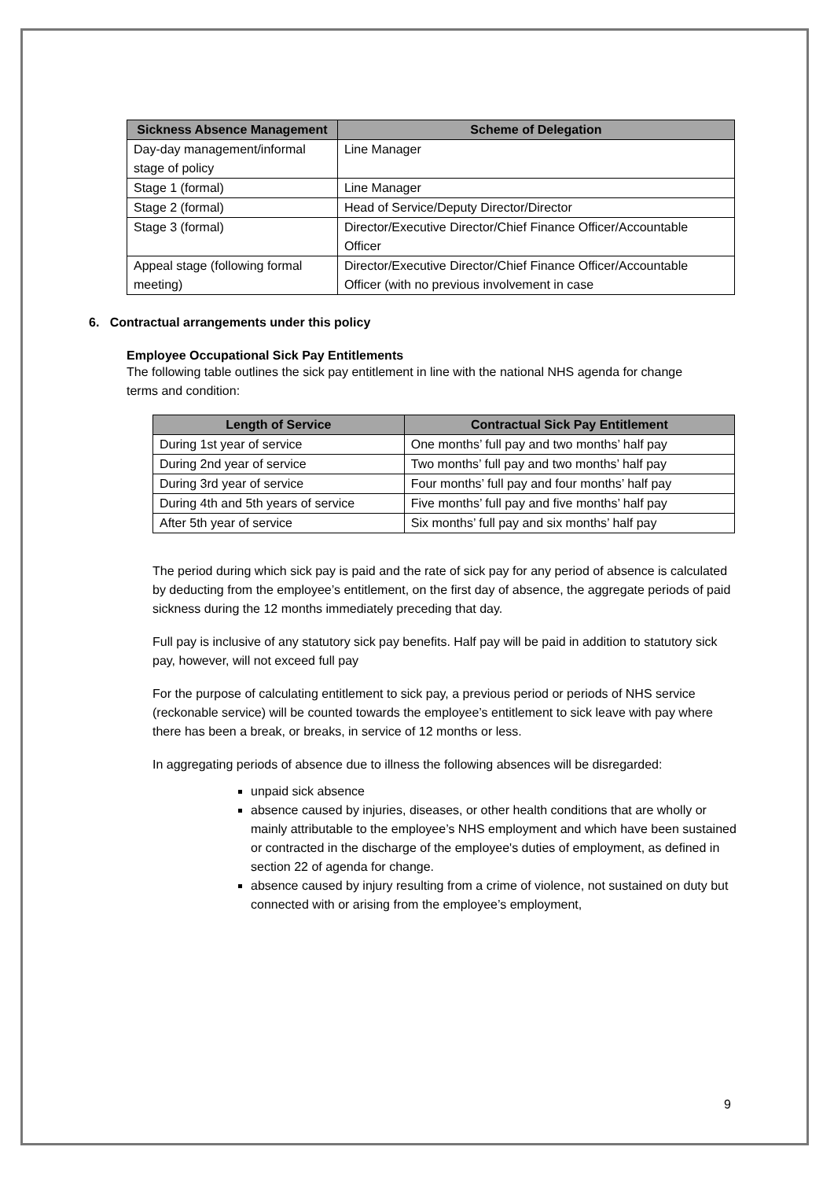| Sickness Absence Management | Scheme of Delegation |
| --- | --- |
| Day-day management/informal stage of policy | Line Manager |
| Stage 1 (formal) | Line Manager |
| Stage 2 (formal) | Head of Service/Deputy Director/Director |
| Stage 3 (formal) | Director/Executive Director/Chief Finance Officer/Accountable Officer |
| Appeal stage (following formal meeting) | Director/Executive Director/Chief Finance Officer/Accountable Officer (with no previous involvement in case |
6. Contractual arrangements under this policy
Employee Occupational Sick Pay Entitlements
The following table outlines the sick pay entitlement in line with the national NHS agenda for change terms and condition:
| Length of Service | Contractual Sick Pay Entitlement |
| --- | --- |
| During 1st year of service | One months’ full pay and two months’ half pay |
| During 2nd year of service | Two months’ full pay and two months’ half pay |
| During 3rd year of service | Four months’ full pay and four months’ half pay |
| During 4th and 5th years of service | Five months’ full pay and five months’ half pay |
| After 5th year of service | Six months’ full pay and six months’ half pay |
The period during which sick pay is paid and the rate of sick pay for any period of absence is calculated by deducting from the employee’s entitlement, on the first day of absence, the aggregate periods of paid sickness during the 12 months immediately preceding that day.
Full pay is inclusive of any statutory sick pay benefits. Half pay will be paid in addition to statutory sick pay, however, will not exceed full pay
For the purpose of calculating entitlement to sick pay, a previous period or periods of NHS service (reckonable service) will be counted towards the employee’s entitlement to sick leave with pay where there has been a break, or breaks, in service of 12 months or less.
In aggregating periods of absence due to illness the following absences will be disregarded:
unpaid sick absence
absence caused by injuries, diseases, or other health conditions that are wholly or mainly attributable to the employee’s NHS employment and which have been sustained or contracted in the discharge of the employee's duties of employment, as defined in section 22 of agenda for change.
absence caused by injury resulting from a crime of violence, not sustained on duty but connected with or arising from the employee’s employment,
9